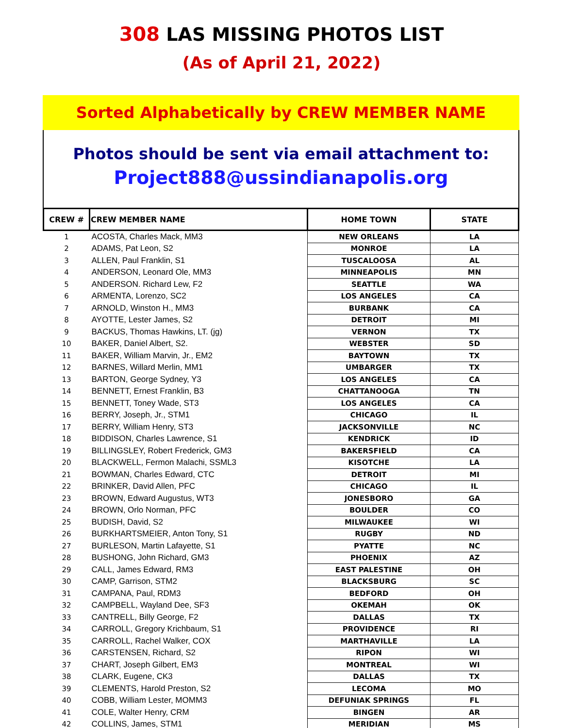308 LAS MISSING PHOTOS LIST
(As of April 21, 2022)
Sorted Alphabetically by CREW MEMBER NAME
Photos should be sent via email attachment to:
Project888@ussindianapolis.org
| CREW # | CREW MEMBER NAME | HOME TOWN | STATE |
| --- | --- | --- | --- |
| 1 | ACOSTA, Charles Mack, MM3 | NEW ORLEANS | LA |
| 2 | ADAMS, Pat Leon, S2 | MONROE | LA |
| 3 | ALLEN, Paul Franklin, S1 | TUSCALOOSA | AL |
| 4 | ANDERSON, Leonard Ole, MM3 | MINNEAPOLIS | MN |
| 5 | ANDERSON. Richard Lew, F2 | SEATTLE | WA |
| 6 | ARMENTA, Lorenzo, SC2 | LOS ANGELES | CA |
| 7 | ARNOLD, Winston H., MM3 | BURBANK | CA |
| 8 | AYOTTE, Lester James, S2 | DETROIT | MI |
| 9 | BACKUS, Thomas Hawkins, LT. (jg) | VERNON | TX |
| 10 | BAKER, Daniel Albert, S2. | WEBSTER | SD |
| 11 | BAKER, William Marvin, Jr., EM2 | BAYTOWN | TX |
| 12 | BARNES, Willard Merlin, MM1 | UMBARGER | TX |
| 13 | BARTON, George Sydney, Y3 | LOS ANGELES | CA |
| 14 | BENNETT, Ernest Franklin, B3 | CHATTANOOGA | TN |
| 15 | BENNETT, Toney Wade, ST3 | LOS ANGELES | CA |
| 16 | BERRY, Joseph, Jr., STM1 | CHICAGO | IL |
| 17 | BERRY, William Henry, ST3 | JACKSONVILLE | NC |
| 18 | BIDDISON, Charles Lawrence, S1 | KENDRICK | ID |
| 19 | BILLINGSLEY, Robert Frederick, GM3 | BAKERSFIELD | CA |
| 20 | BLACKWELL, Fermon Malachi, SSML3 | KISOTCHE | LA |
| 21 | BOWMAN, Charles Edward, CTC | DETROIT | MI |
| 22 | BRINKER, David Allen, PFC | CHICAGO | IL |
| 23 | BROWN, Edward Augustus, WT3 | JONESBORO | GA |
| 24 | BROWN, Orlo Norman, PFC | BOULDER | CO |
| 25 | BUDISH, David, S2 | MILWAUKEE | WI |
| 26 | BURKHARTSMEIER, Anton Tony, S1 | RUGBY | ND |
| 27 | BURLESON, Martin Lafayette, S1 | PYATTE | NC |
| 28 | BUSHONG, John Richard, GM3 | PHOENIX | AZ |
| 29 | CALL, James Edward, RM3 | EAST PALESTINE | OH |
| 30 | CAMP, Garrison, STM2 | BLACKSBURG | SC |
| 31 | CAMPANA, Paul, RDM3 | BEDFORD | OH |
| 32 | CAMPBELL, Wayland Dee, SF3 | OKEMAH | OK |
| 33 | CANTRELL, Billy George, F2 | DALLAS | TX |
| 34 | CARROLL, Gregory Krichbaum, S1 | PROVIDENCE | RI |
| 35 | CARROLL, Rachel Walker, COX | MARTHAVILLE | LA |
| 36 | CARSTENSEN, Richard, S2 | RIPON | WI |
| 37 | CHART, Joseph Gilbert, EM3 | MONTREAL | WI |
| 38 | CLARK, Eugene, CK3 | DALLAS | TX |
| 39 | CLEMENTS, Harold Preston, S2 | LECOMA | MO |
| 40 | COBB, William Lester, MOMM3 | DEFUNIAK SPRINGS | FL |
| 41 | COLE, Walter Henry, CRM | BINGEN | AR |
| 42 | COLLINS, James, STM1 | MERIDIAN | MS |